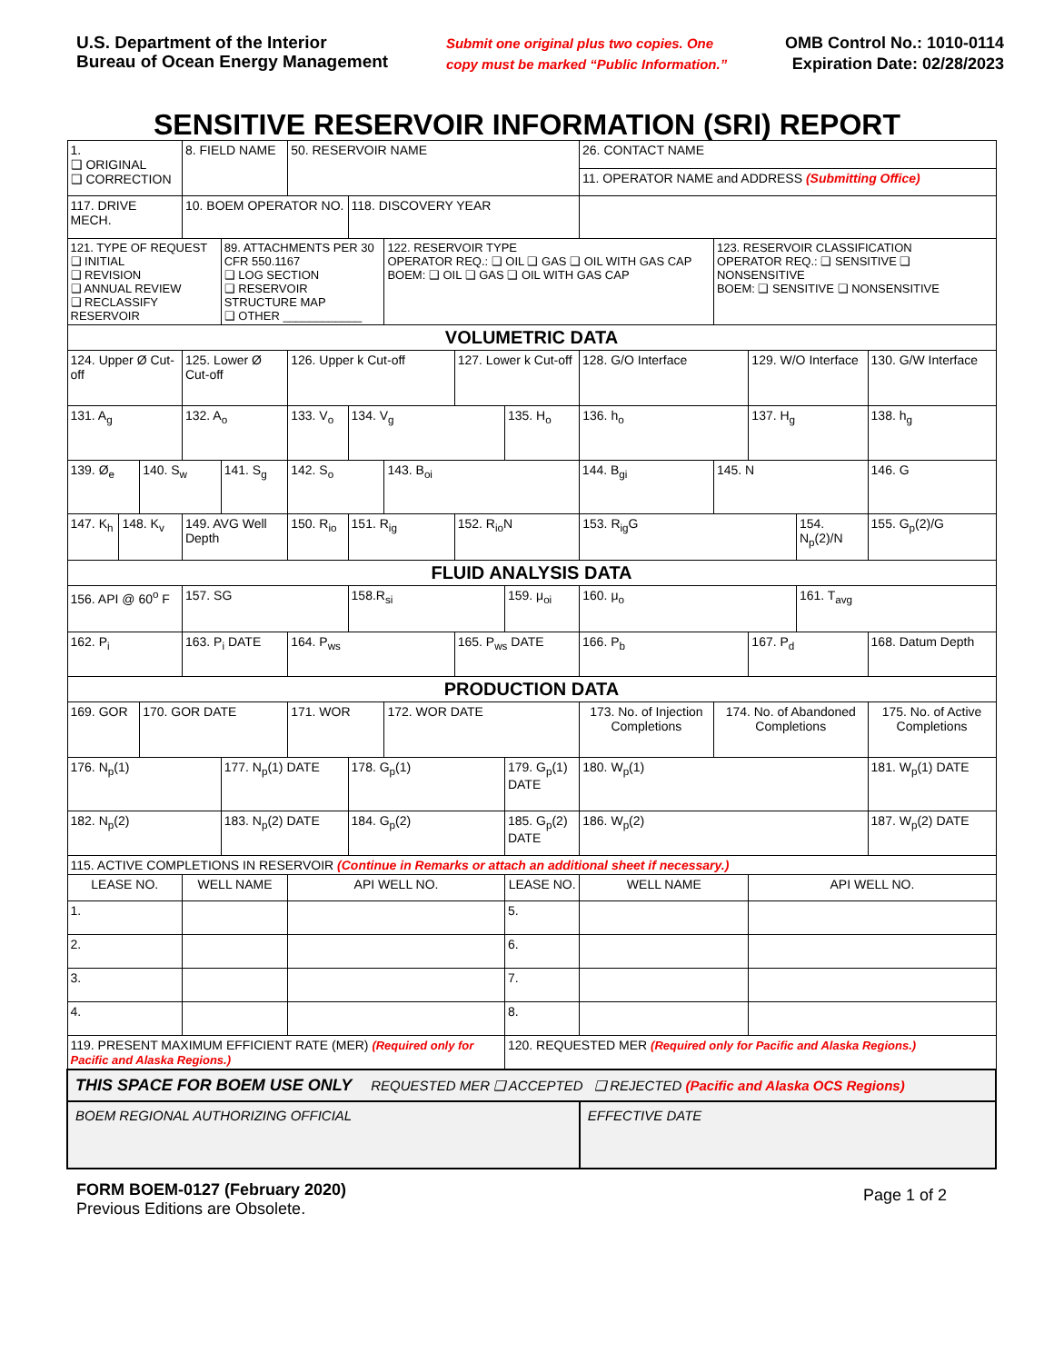U.S. Department of the Interior
Bureau of Ocean Energy Management
Submit one original plus two copies. One
copy must be marked “Public Information.”
OMB Control No.: 1010-0114
Expiration Date: 02/28/2023
SENSITIVE RESERVOIR INFORMATION (SRI) REPORT
| 1. ❑ ORIGINAL ❑ CORRECTION | | | 8. FIELD NAME | | | 50. RESERVOIR NAME | | | | | | 26. CONTACT NAME | | | | | | |
| | | | | | | | | | | | | 11. OPERATOR NAME and ADDRESS (Submitting Office) | | | | | | |
| 117. DRIVE MECH. | | | 10. BOEM OPERATOR NO. | | | | 118. DISCOVERY YEAR | | | | | | | | | | | |
| 121. TYPE OF REQUEST ❑ INITIAL ❑ REVISION ❑ ANNUAL REVIEW ❑ RECLASSIFY RESERVOIR | | | | 89. ATTACHMENTS PER 30 CFR 550.1167 ❑ LOG SECTION ❑ RESERVOIR STRUCTURE MAP ❑ OTHER ____________ | | | | 122. RESERVOIR TYPE OPERATOR REQ.: ❑ OIL ❑ GAS ❑ OIL WITH GAS CAP BOEM: ❑ OIL ❑ GAS ❑ OIL WITH GAS CAP | | | | | | 123. RESERVOIR CLASSIFICATION OPERATOR REQ.: ❑ SENSITIVE ❑ NONSENSITIVE BOEM: ❑ SENSITIVE ❑ NONSENSITIVE | | | | |
| VOLUMETRIC DATA | | | | | | | | | | | | | | | | | | |
| 124. Upper Ø Cut-off | | | 125. Lower Ø Cut-off | | | 126. Upper k Cut-off | | | 127. Lower k Cut-off | | | 128. G/O Interface | | | 129. W/O Interface | | 130. G/W Interface | |
| 131. A<sub>g</sub> | | | 132. A<sub>o</sub> | | 133. V<sub>o</sub> | | 134. V<sub>g</sub> | | | 135. H<sub>o</sub> | | | 136. h<sub>o</sub> | | 137. H<sub>g</sub> | | 138. h<sub>g</sub> | |
| 139. Ø<sub>e</sub> | | 140. S<sub>w</sub> | | 141. S<sub>g</sub> | | 142. S<sub>o</sub> | | 143. B<sub>oi</sub> | | | 144. B<sub>gi</sub> | | | 145. N | | | 146. G | |
| 147. K<sub>h</sub> | 148. K<sub>v</sub> | | 149. AVG Well Depth | | | 150. R<sub>io</sub> | 151. R<sub>ig</sub> | | 152. R<sub>io</sub>N | | | | 153. R<sub>ig</sub>G | | | 154. N<sub>p</sub>(2)/N | | 155. G<sub>p</sub>(2)/G |
| FLUID ANALYSIS DATA | | | | | | | | | | | | | | | | | | |
| 156. API @ 60<sup>o</sup> F | | | 157. SG | | | | 158.R<sub>si</sub> | | | 159. μ<sub>oi</sub> | | | 160. μ<sub>o</sub> | | | 161. T<sub>avg</sub> | | |
| 162. P<sub>i</sub> | | | 163. P<sub>i</sub> DATE | | | 164. P<sub>ws</sub> | | | 165. P<sub>ws</sub> DATE | | | 166. P<sub>b</sub> | | | 167. P<sub>d</sub> | | 168. Datum Depth | |
| PRODUCTION DATA | | | | | | | | | | | | | | | | | | |
| 169. GOR | | 170. GOR DATE | | | 171. WOR | | | 172. WOR DATE | | | 173. No. of Injection Completions | | | 174. No. of Abandoned Completions | | | | 175. No. of Active Completions |
| 176. N<sub>p</sub>(1) | | | | 177. N<sub>p</sub>(1) DATE | | | 178. G<sub>p</sub>(1) | | | 179. G<sub>p</sub>(1) DATE | | | 180. W<sub>p</sub>(1) | | | | 181. W<sub>p</sub>(1) DATE | |
| 182. N<sub>p</sub>(2) | | | | 183. N<sub>p</sub>(2) DATE | | | 184. G<sub>p</sub>(2) | | | 185. G<sub>p</sub>(2) DATE | | | 186. W<sub>p</sub>(2) | | | | 187. W<sub>p</sub>(2) DATE | |
| 115. ACTIVE COMPLETIONS IN RESERVOIR (Continue in Remarks or attach an additional sheet if necessary.) | | | | | | | | | | | | | | | | | | |
| LEASE NO. | | | WELL NAME | | API WELL NO. | | | | | LEASE NO. | | | WELL NAME | | API WELL NO. | | | |
| 1. | | | | | | | | | | 5. | | | | | | | | |
| 2. | | | | | | | | | | 6. | | | | | | | | |
| 3. | | | | | | | | | | 7. | | | | | | | | |
| 4. | | | | | | | | | | 8. | | | | | | | | |
| 119. PRESENT MAXIMUM EFFICIENT RATE (MER) (Required only for Pacific and Alaska Regions.) | | | | | | | | | | 120. REQUESTED MER (Required only for Pacific and Alaska Regions.) | | | | | | | | |
| THIS SPACE FOR BOEM USE ONLY REQUESTED MER ❑ ACCEPTED ❑ REJECTED (Pacific and Alaska OCS Regions) | | | | | | | | | | | | | | | | | | |
| BOEM REGIONAL AUTHORIZING OFFICIAL | | | | | | | | | | | | | EFFECTIVE DATE | | | | | |
FORM BOEM-0127 (February 2020)
Previous Editions are Obsolete.
Page 1 of 2